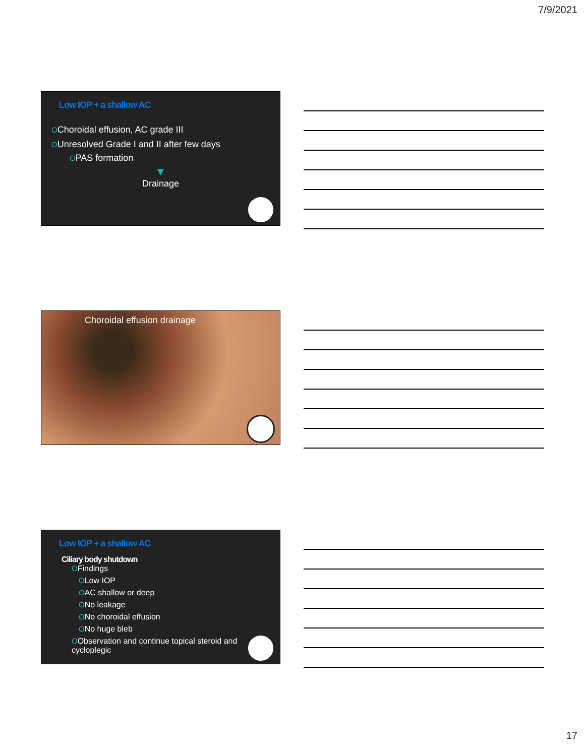7/9/2021
Low IOP + a shallow AC
OChoroidal effusion, AC grade III
OUnresolved Grade I and II after few days
OPAS formation
▼
Drainage
Choroidal effusion drainage
Low IOP + a shallow AC
Ciliary body shutdown
OFindings
OLow IOP
OAC shallow or deep
ONo leakage
ONo choroidal effusion
ONo huge bleb
OObservation and continue topical steroid and cycloplegic
17